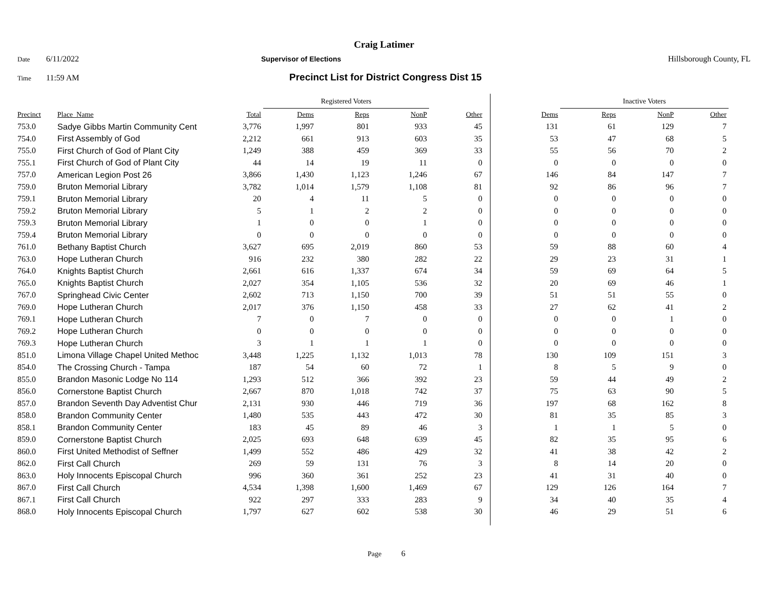Craig Latimer
Date 6/11/2022 Supervisor of Elections Hillsborough County, FL
Time 11:59 AM Precinct List for District Congress Dist 15
| | | | Registered Voters | | | | | Inactive Voters | | | |
| --- | --- | --- | --- | --- | --- | --- | --- | --- | --- | --- | --- |
| Precinct | Place_Name | Total | Dems | Reps | NonP | Other | Dems | Reps | NonP | Other | |
| 753.0 | Sadye Gibbs Martin Community Cent | 3,776 | 1,997 | 801 | 933 | 45 | 131 | 61 | 129 | 7 | |
| 754.0 | First Assembly of God | 2,212 | 661 | 913 | 603 | 35 | 53 | 47 | 68 | 5 | |
| 755.0 | First Church of God of Plant City | 1,249 | 388 | 459 | 369 | 33 | 55 | 56 | 70 | 2 | |
| 755.1 | First Church of God of Plant City | 44 | 14 | 19 | 11 | 0 | 0 | 0 | 0 | 0 | |
| 757.0 | American Legion Post 26 | 3,866 | 1,430 | 1,123 | 1,246 | 67 | 146 | 84 | 147 | 7 | |
| 759.0 | Bruton Memorial Library | 3,782 | 1,014 | 1,579 | 1,108 | 81 | 92 | 86 | 96 | 7 | |
| 759.1 | Bruton Memorial Library | 20 | 4 | 11 | 5 | 0 | 0 | 0 | 0 | 0 | |
| 759.2 | Bruton Memorial Library | 5 | 1 | 2 | 2 | 0 | 0 | 0 | 0 | 0 | |
| 759.3 | Bruton Memorial Library | 1 | 0 | 0 | 1 | 0 | 0 | 0 | 0 | 0 | |
| 759.4 | Bruton Memorial Library | 0 | 0 | 0 | 0 | 0 | 0 | 0 | 0 | 0 | |
| 761.0 | Bethany Baptist Church | 3,627 | 695 | 2,019 | 860 | 53 | 59 | 88 | 60 | 4 | |
| 763.0 | Hope Lutheran Church | 916 | 232 | 380 | 282 | 22 | 29 | 23 | 31 | 1 | |
| 764.0 | Knights Baptist Church | 2,661 | 616 | 1,337 | 674 | 34 | 59 | 69 | 64 | 5 | |
| 765.0 | Knights Baptist Church | 2,027 | 354 | 1,105 | 536 | 32 | 20 | 69 | 46 | 1 | |
| 767.0 | Springhead Civic Center | 2,602 | 713 | 1,150 | 700 | 39 | 51 | 51 | 55 | 0 | |
| 769.0 | Hope Lutheran Church | 2,017 | 376 | 1,150 | 458 | 33 | 27 | 62 | 41 | 2 | |
| 769.1 | Hope Lutheran Church | 7 | 0 | 7 | 0 | 0 | 0 | 0 | 1 | 0 | |
| 769.2 | Hope Lutheran Church | 0 | 0 | 0 | 0 | 0 | 0 | 0 | 0 | 0 | |
| 769.3 | Hope Lutheran Church | 3 | 1 | 1 | 1 | 0 | 0 | 0 | 0 | 0 | |
| 851.0 | Limona Village Chapel United Methoc | 3,448 | 1,225 | 1,132 | 1,013 | 78 | 130 | 109 | 151 | 3 | |
| 854.0 | The Crossing Church - Tampa | 187 | 54 | 60 | 72 | 1 | 8 | 5 | 9 | 0 | |
| 855.0 | Brandon Masonic Lodge No 114 | 1,293 | 512 | 366 | 392 | 23 | 59 | 44 | 49 | 2 | |
| 856.0 | Cornerstone Baptist Church | 2,667 | 870 | 1,018 | 742 | 37 | 75 | 63 | 90 | 5 | |
| 857.0 | Brandon Seventh Day Adventist Chur | 2,131 | 930 | 446 | 719 | 36 | 197 | 68 | 162 | 8 | |
| 858.0 | Brandon Community Center | 1,480 | 535 | 443 | 472 | 30 | 81 | 35 | 85 | 3 | |
| 858.1 | Brandon Community Center | 183 | 45 | 89 | 46 | 3 | 1 | 1 | 5 | 0 | |
| 859.0 | Cornerstone Baptist Church | 2,025 | 693 | 648 | 639 | 45 | 82 | 35 | 95 | 6 | |
| 860.0 | First United Methodist of Seffner | 1,499 | 552 | 486 | 429 | 32 | 41 | 38 | 42 | 2 | |
| 862.0 | First Call Church | 269 | 59 | 131 | 76 | 3 | 8 | 14 | 20 | 0 | |
| 863.0 | Holy Innocents Episcopal Church | 996 | 360 | 361 | 252 | 23 | 41 | 31 | 40 | 0 | |
| 867.0 | First Call Church | 4,534 | 1,398 | 1,600 | 1,469 | 67 | 129 | 126 | 164 | 7 | |
| 867.1 | First Call Church | 922 | 297 | 333 | 283 | 9 | 34 | 40 | 35 | 4 | |
| 868.0 | Holy Innocents Episcopal Church | 1,797 | 627 | 602 | 538 | 30 | 46 | 29 | 51 | 6 | |
Page 6